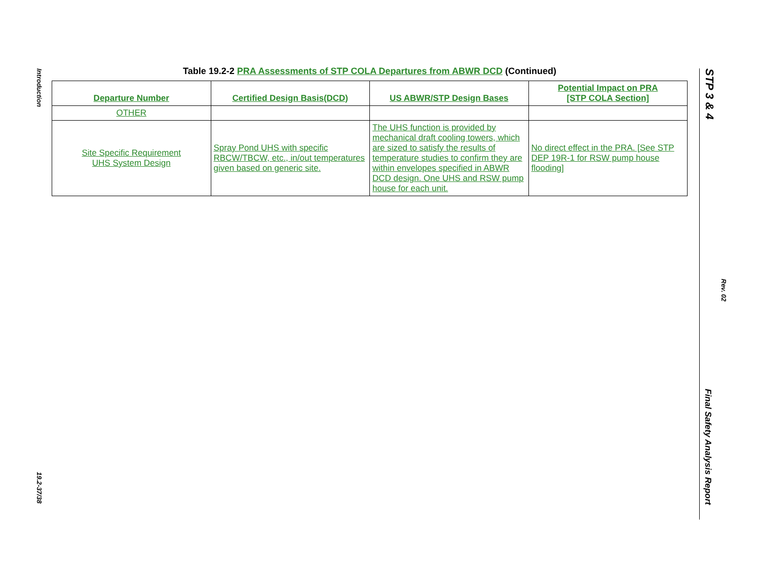Introduction
19.2-37/38
Table 19.2-2 PRA Assessments of STP COLA Departures from ABWR DCD (Continued)
| Departure Number | Certified Design Basis(DCD) | US ABWR/STP Design Bases | Potential Impact on PRA [STP COLA Section] |
| --- | --- | --- | --- |
| OTHER | | | |
| Site Specific Requirement UHS System Design | Spray Pond UHS with specific RBCW/TBCW, etc., in/out temperatures given based on generic site. | The UHS function is provided by mechanical draft cooling towers, which are sized to satisfy the results of temperature studies to confirm they are within envelopes specified in ABWR DCD design. One UHS and RSW pump house for each unit. | No direct effect in the PRA. [See STP DEP 19R-1 for RSW pump house flooding] |
STP 3 & 4
Rev. 02
Final Safety Analysis Report